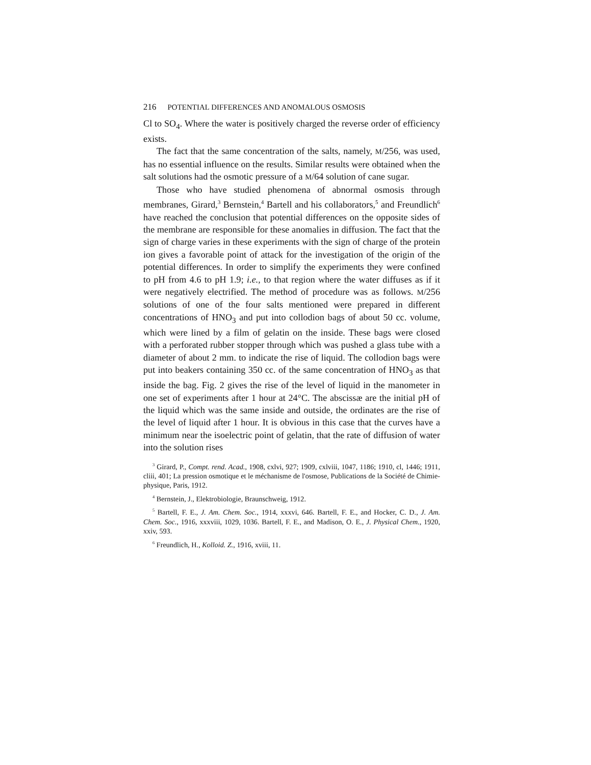216 POTENTIAL DIFFERENCES AND ANOMALOUS OSMOSIS
Cl to SO<sub>4</sub>. Where the water is positively charged the reverse order of efficiency exists.
The fact that the same concentration of the salts, namely, M/256, was used, has no essential influence on the results. Similar results were obtained when the salt solutions had the osmotic pressure of a M/64 solution of cane sugar.
Those who have studied phenomena of abnormal osmosis through membranes, Girard,<sup>3</sup> Bernstein,<sup>4</sup> Bartell and his collaborators,<sup>5</sup> and Freundlich<sup>6</sup> have reached the conclusion that potential differences on the opposite sides of the membrane are responsible for these anomalies in diffusion. The fact that the sign of charge varies in these experiments with the sign of charge of the protein ion gives a favorable point of attack for the investigation of the origin of the potential differences. In order to simplify the experiments they were confined to pH from 4.6 to pH 1.9; i.e., to that region where the water diffuses as if it were negatively electrified. The method of procedure was as follows. M/256 solutions of one of the four salts mentioned were prepared in different concentrations of HNO<sub>3</sub> and put into collodion bags of about 50 cc. volume, which were lined by a film of gelatin on the inside. These bags were closed with a perforated rubber stopper through which was pushed a glass tube with a diameter of about 2 mm. to indicate the rise of liquid. The collodion bags were put into beakers containing 350 cc. of the same concentration of HNO<sub>3</sub> as that inside the bag. Fig. 2 gives the rise of the level of liquid in the manometer in one set of experiments after 1 hour at 24°C. The abscissæ are the initial pH of the liquid which was the same inside and outside, the ordinates are the rise of the level of liquid after 1 hour. It is obvious in this case that the curves have a minimum near the isoelectric point of gelatin, that the rate of diffusion of water into the solution rises
<sup>3</sup> Girard, P., Compt. rend. Acad., 1908, cxlvi, 927; 1909, cxlviii, 1047, 1186; 1910, cl, 1446; 1911, cliii, 401; La pression osmotique et le méchanisme de l'osmose, Publications de la Société de Chimie-physique, Paris, 1912.
<sup>4</sup> Bernstein, J., Elektrobiologie, Braunschweig, 1912.
<sup>5</sup> Bartell, F. E., J. Am. Chem. Soc., 1914, xxxvi, 646. Bartell, F. E., and Hocker, C. D., J. Am. Chem. Soc., 1916, xxxviii, 1029, 1036. Bartell, F. E., and Madison, O. E., J. Physical Chem., 1920, xxiv, 593.
<sup>6</sup> Freundlich, H., Kolloid. Z., 1916, xviii, 11.